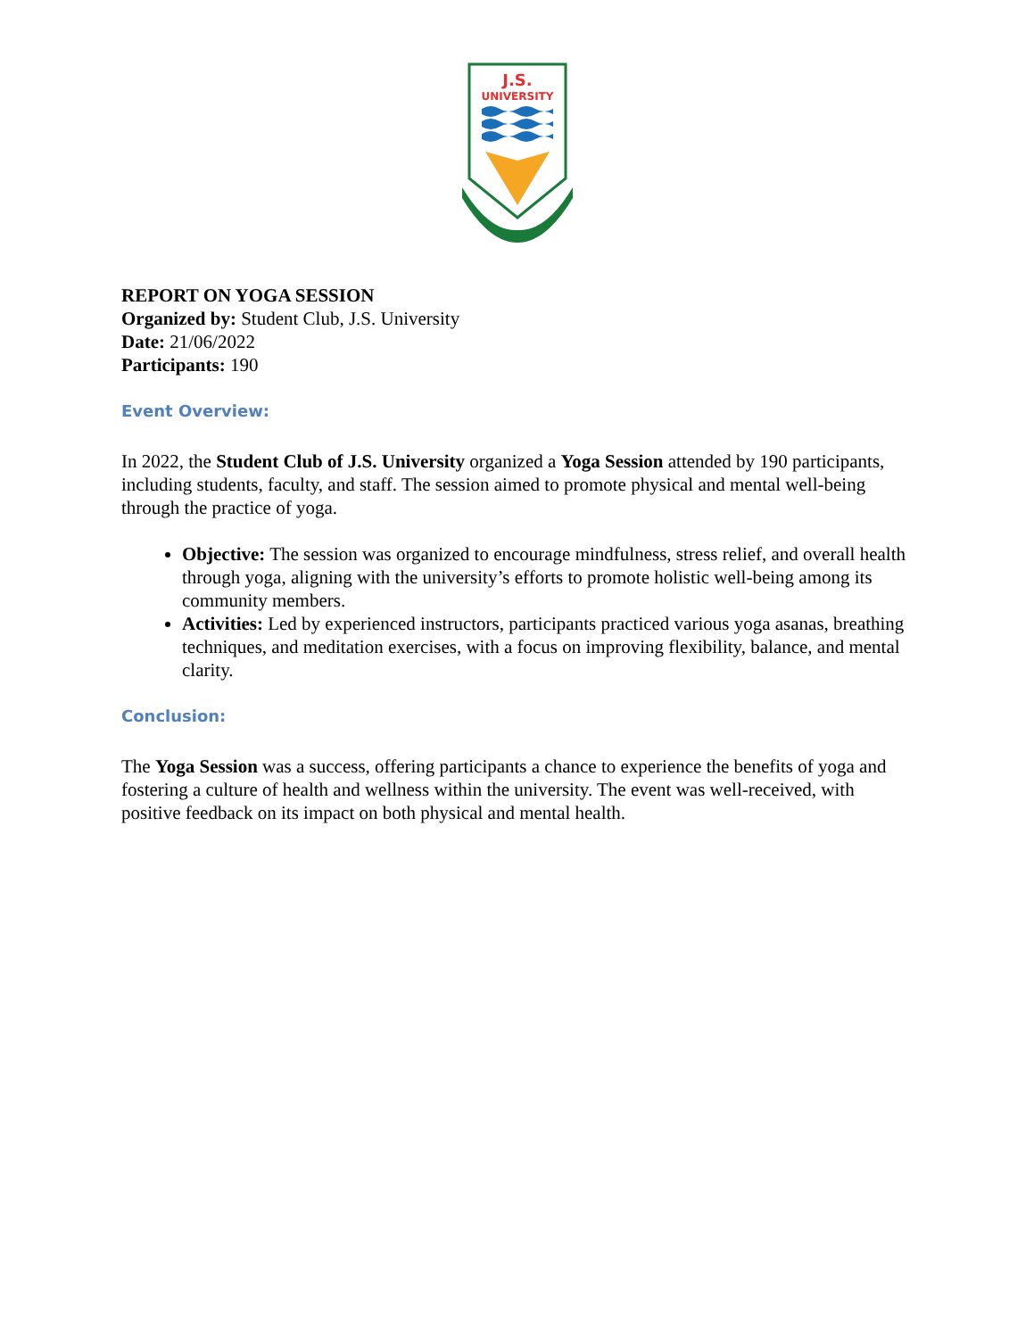J.S.
UNIVERSITY
REPORT ON YOGA SESSION
Organized by: Student Club, J.S. University
Date: 21/06/2022
Participants: 190
Event Overview:
In 2022, the Student Club of J.S. University organized a Yoga Session attended by 190 participants, including students, faculty, and staff. The session aimed to promote physical and mental well-being through the practice of yoga.
Objective: The session was organized to encourage mindfulness, stress relief, and overall health through yoga, aligning with the university’s efforts to promote holistic well-being among its community members.
Activities: Led by experienced instructors, participants practiced various yoga asanas, breathing techniques, and meditation exercises, with a focus on improving flexibility, balance, and mental clarity.
Conclusion:
The Yoga Session was a success, offering participants a chance to experience the benefits of yoga and fostering a culture of health and wellness within the university. The event was well-received, with positive feedback on its impact on both physical and mental health.